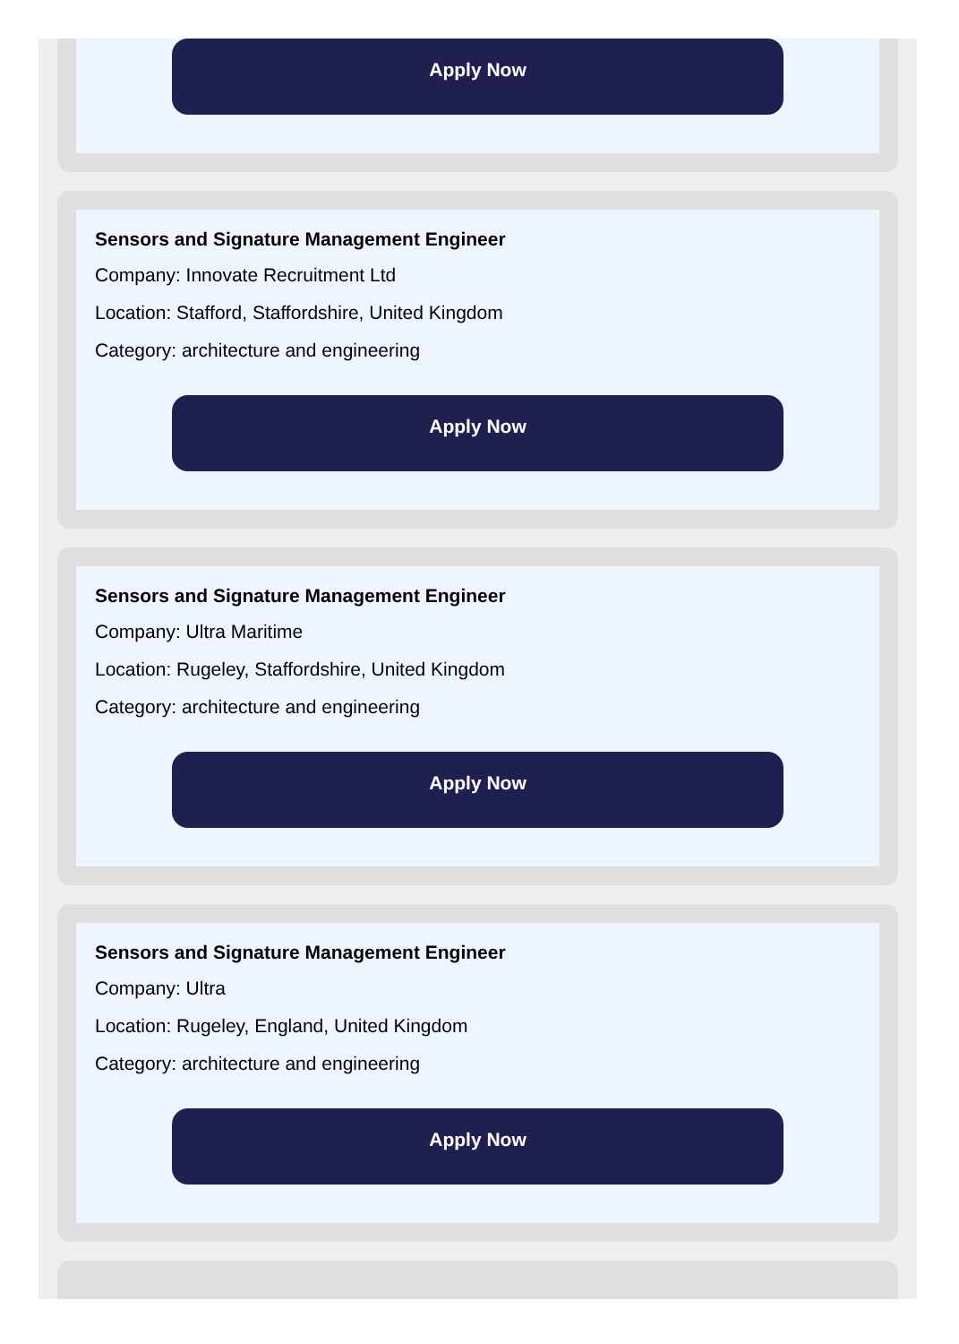Apply Now
Sensors and Signature Management Engineer
Company: Innovate Recruitment Ltd
Location: Stafford, Staffordshire, United Kingdom
Category: architecture and engineering
Apply Now
Sensors and Signature Management Engineer
Company: Ultra Maritime
Location: Rugeley, Staffordshire, United Kingdom
Category: architecture and engineering
Apply Now
Sensors and Signature Management Engineer
Company: Ultra
Location: Rugeley, England, United Kingdom
Category: architecture and engineering
Apply Now